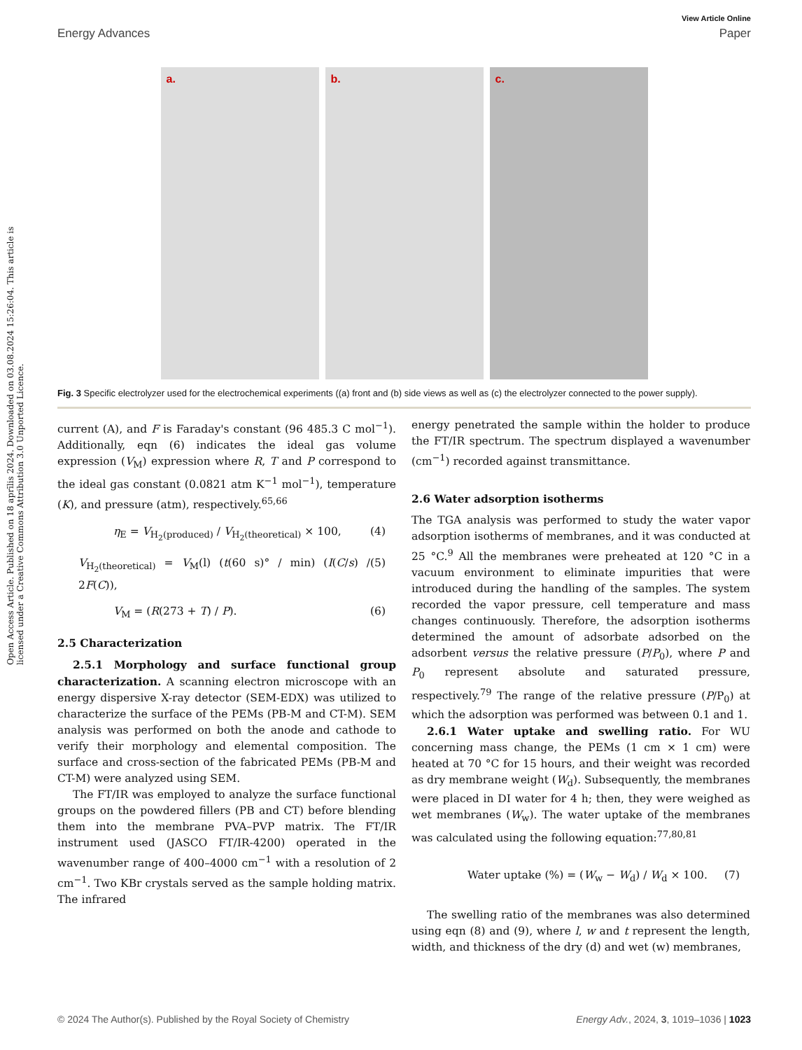View Article Online
Energy Advances Paper
Open Access Article. Published on 18 aprīlis 2024. Downloaded on 03.08.2024 15:26:04. This article is licensed under a Creative Commons Attribution 3.0 Unported Licence.
a.
b.
c.
Fig. 3 Specific electrolyzer used for the electrochemical experiments ((a) front and (b) side views as well as (c) the electrolyzer connected to the power supply).
current (A), and F is Faraday's constant (96 485.3 C mol<sup>−1</sup>). Additionally, eqn (6) indicates the ideal gas volume expression (V<sub>M</sub>) expression where R, T and P correspond to the ideal gas constant (0.0821 atm K<sup>−1</sup> mol<sup>−1</sup>), temperature (K), and pressure (atm), respectively.<sup>65,66</sup>
η<sub>E</sub> = V<sub>H<sub>2</sub>(produced)</sub> / V<sub>H<sub>2</sub>(theoretical)</sub> × 100, (4)
V<sub>H<sub>2</sub>(theoretical)</sub> = V<sub>M</sub>(l) (t(60 s)° / min) (I(C/s) / 2F(C)), (5)
V<sub>M</sub> = (R(273 + T) / P). (6)
2.5 Characterization
2.5.1 Morphology and surface functional group characterization. A scanning electron microscope with an energy dispersive X-ray detector (SEM-EDX) was utilized to characterize the surface of the PEMs (PB-M and CT-M). SEM analysis was performed on both the anode and cathode to verify their morphology and elemental composition. The surface and cross-section of the fabricated PEMs (PB-M and CT-M) were analyzed using SEM.
The FT/IR was employed to analyze the surface functional groups on the powdered fillers (PB and CT) before blending them into the membrane PVA–PVP matrix. The FT/IR instrument used (JASCO FT/IR-4200) operated in the wavenumber range of 400–4000 cm<sup>−1</sup> with a resolution of 2 cm<sup>−1</sup>. Two KBr crystals served as the sample holding matrix. The infrared
energy penetrated the sample within the holder to produce the FT/IR spectrum. The spectrum displayed a wavenumber (cm<sup>−1</sup>) recorded against transmittance.
2.6 Water adsorption isotherms
The TGA analysis was performed to study the water vapor adsorption isotherms of membranes, and it was conducted at 25 °C.<sup>9</sup> All the membranes were preheated at 120 °C in a vacuum environment to eliminate impurities that were introduced during the handling of the samples. The system recorded the vapor pressure, cell temperature and mass changes continuously. Therefore, the adsorption isotherms determined the amount of adsorbate adsorbed on the adsorbent versus the relative pressure (P/P<sub>0</sub>), where P and P<sub>0</sub> represent absolute and saturated pressure, respectively.<sup>79</sup> The range of the relative pressure (P/P<sub>0</sub>) at which the adsorption was performed was between 0.1 and 1.
2.6.1 Water uptake and swelling ratio. For WU concerning mass change, the PEMs (1 cm × 1 cm) were heated at 70 °C for 15 hours, and their weight was recorded as dry membrane weight (W<sub>d</sub>). Subsequently, the membranes were placed in DI water for 4 h; then, they were weighed as wet membranes (W<sub>w</sub>). The water uptake of the membranes was calculated using the following equation:<sup>77,80,81</sup>
Water uptake (%) = (W<sub>w</sub> − W<sub>d</sub>) / W<sub>d</sub> × 100. (7)
The swelling ratio of the membranes was also determined using eqn (8) and (9), where l, w and t represent the length, width, and thickness of the dry (d) and wet (w) membranes,
© 2024 The Author(s). Published by the Royal Society of Chemistry Energy Adv., 2024, 3, 1019–1036 | 1023